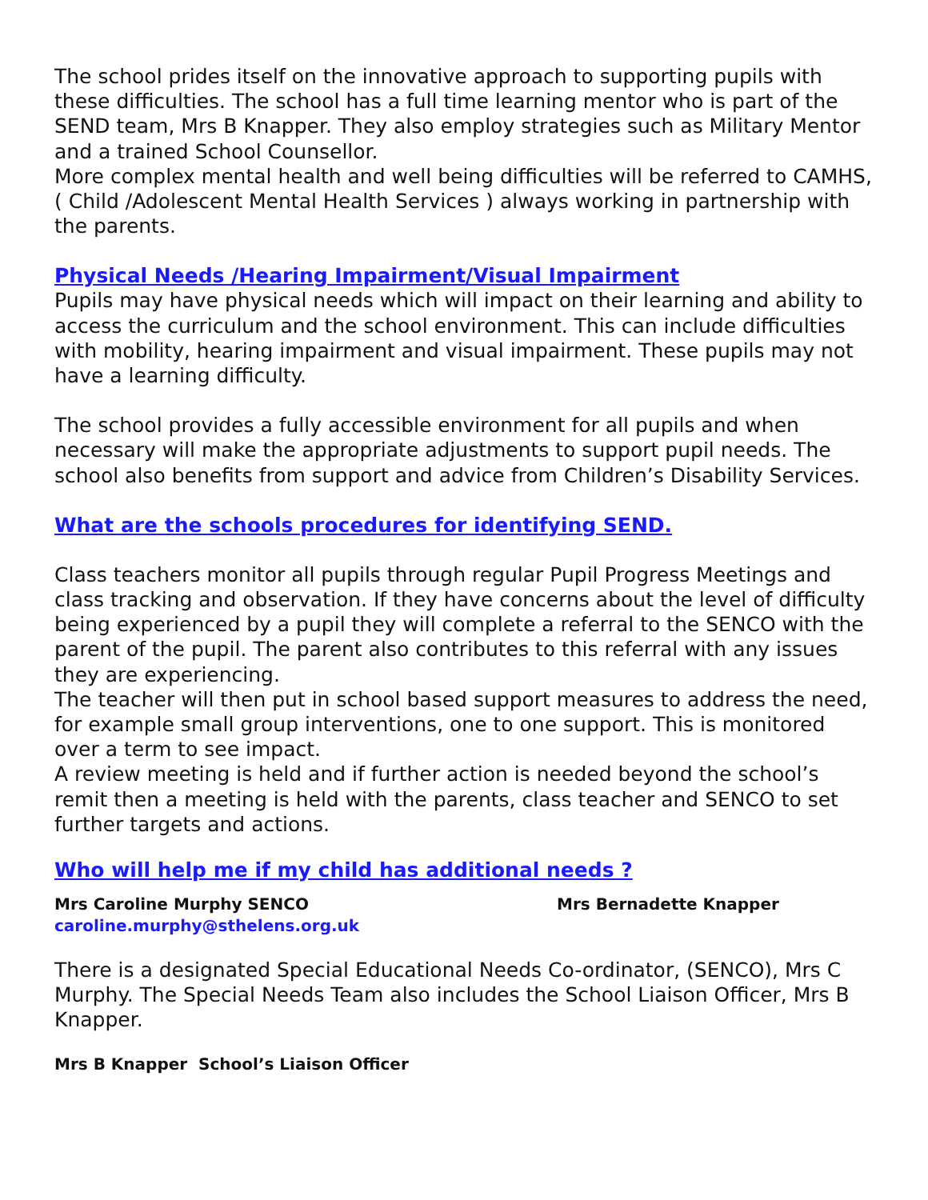The school prides itself on the innovative approach to supporting pupils with these difficulties. The school has a full time learning mentor who is part of the SEND team, Mrs B Knapper. They also employ strategies such as Military Mentor and a trained School Counsellor.
More complex mental health and well being difficulties will be referred to CAMHS, ( Child /Adolescent Mental Health Services ) always working in partnership with the parents.
Physical Needs /Hearing Impairment/Visual Impairment
Pupils may have physical needs which will impact on their learning and ability to access the curriculum and the school environment. This can include difficulties with mobility, hearing impairment and visual impairment. These pupils may not have a learning difficulty.
The school provides a fully accessible environment for all pupils and when necessary will make the appropriate adjustments to support pupil needs. The school also benefits from support and advice from Children’s Disability Services.
What are the schools procedures for identifying SEND.
Class teachers monitor all pupils through regular Pupil Progress Meetings and class tracking and observation. If they have concerns about the level of difficulty being experienced by a pupil they will complete a referral to the SENCO with the parent of the pupil. The parent also contributes to this referral with any issues they are experiencing.
The teacher will then put in school based support measures to address the need, for example small group interventions, one to one support. This is monitored over a term to see impact.
A review meeting is held and if further action is needed beyond the school’s remit then a meeting is held with the parents, class teacher and SENCO to set further targets and actions.
Who will help me if my child has additional needs ?
Mrs Caroline Murphy SENCO Mrs Bernadette Knapper
caroline.murphy@sthelens.org.uk
There is a designated Special Educational Needs Co-ordinator, (SENCO), Mrs C Murphy. The Special Needs Team also includes the School Liaison Officer, Mrs B Knapper.
Mrs B Knapper School’s Liaison Officer